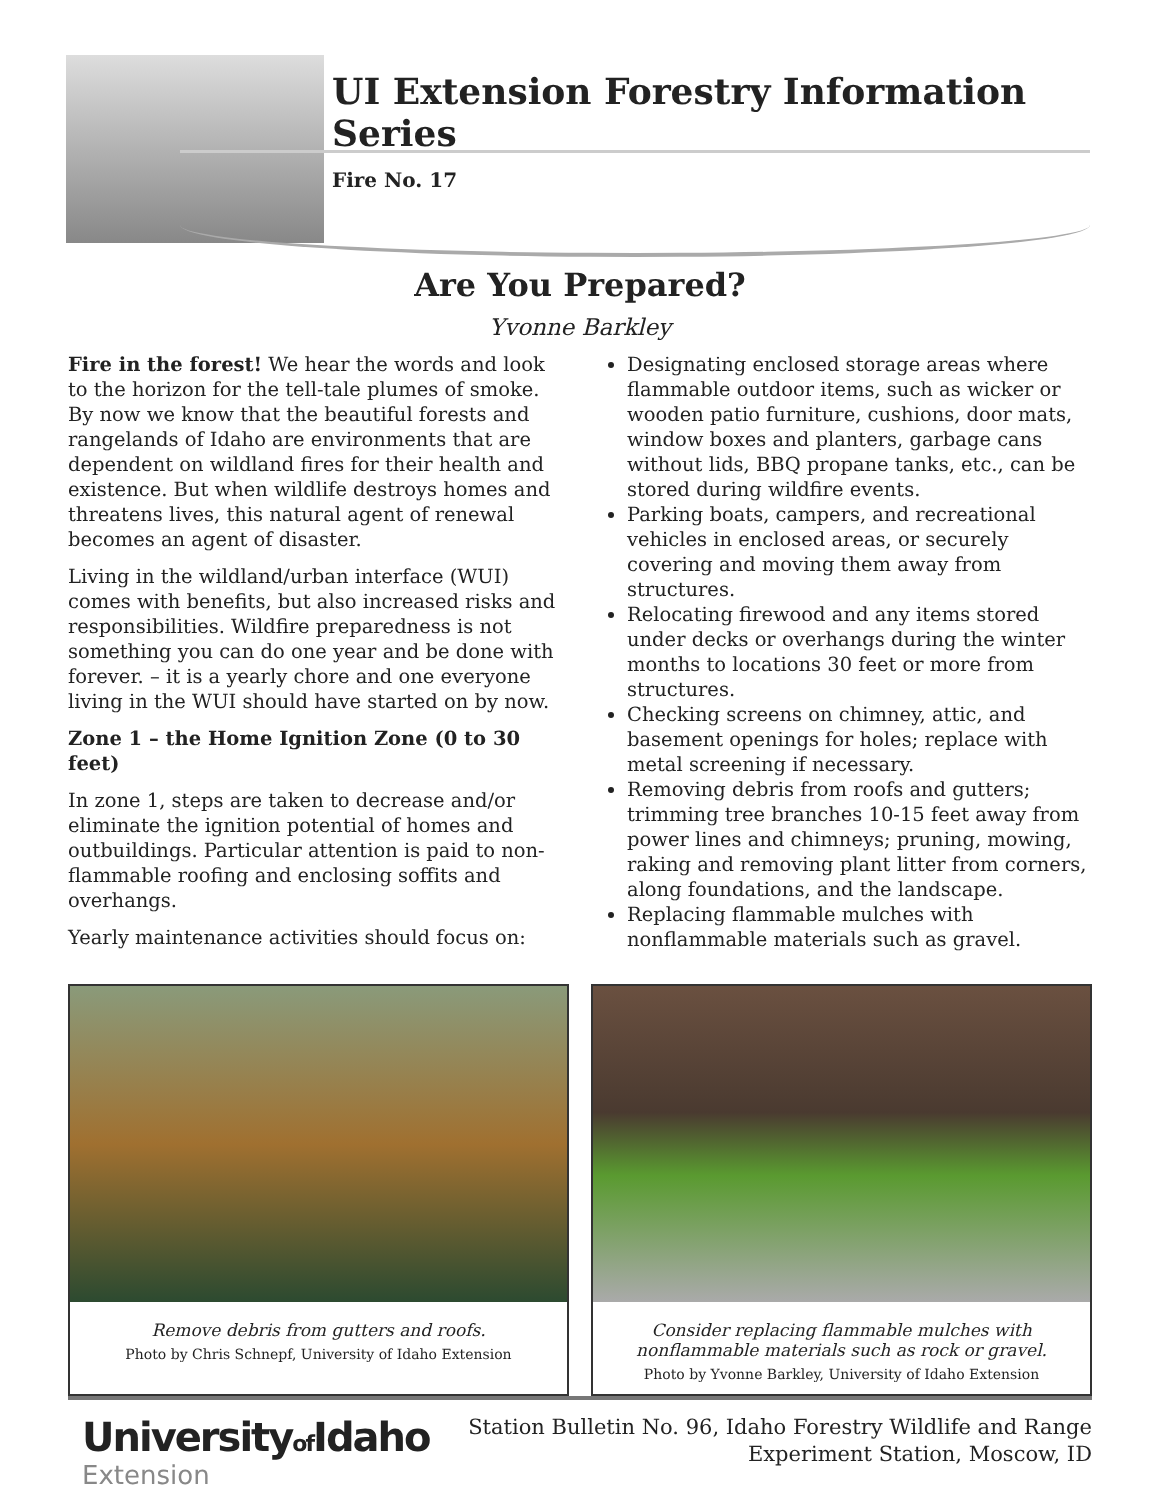UI Extension Forestry Information Series
Fire No. 17
Are You Prepared?
Yvonne Barkley
Fire in the forest! We hear the words and look to the horizon for the tell-tale plumes of smoke. By now we know that the beautiful forests and rangelands of Idaho are environments that are dependent on wildland fires for their health and existence. But when wildlife destroys homes and threatens lives, this natural agent of renewal becomes an agent of disaster.
Living in the wildland/urban interface (WUI) comes with benefits, but also increased risks and responsibilities. Wildfire preparedness is not something you can do one year and be done with forever. – it is a yearly chore and one everyone living in the WUI should have started on by now.
Zone 1 – the Home Ignition Zone (0 to 30 feet)
In zone 1, steps are taken to decrease and/or eliminate the ignition potential of homes and outbuildings. Particular attention is paid to non-flammable roofing and enclosing soffits and overhangs.
Yearly maintenance activities should focus on:
Designating enclosed storage areas where flammable outdoor items, such as wicker or wooden patio furniture, cushions, door mats, window boxes and planters, garbage cans without lids, BBQ propane tanks, etc., can be stored during wildfire events.
Parking boats, campers, and recreational vehicles in enclosed areas, or securely covering and moving them away from structures.
Relocating firewood and any items stored under decks or overhangs during the winter months to locations 30 feet or more from structures.
Checking screens on chimney, attic, and basement openings for holes; replace with metal screening if necessary.
Removing debris from roofs and gutters; trimming tree branches 10-15 feet away from power lines and chimneys; pruning, mowing, raking and removing plant litter from corners, along foundations, and the landscape.
Replacing flammable mulches with nonflammable materials such as gravel.
Remove debris from gutters and roofs.
Photo by Chris Schnepf, University of Idaho Extension
Consider replacing flammable mulches with nonflammable materials such as rock or gravel.
Photo by Yvonne Barkley, University of Idaho Extension
Universityof Idaho
Extension
Station Bulletin No. 96, Idaho Forestry Wildlife and Range
Experiment Station, Moscow, ID